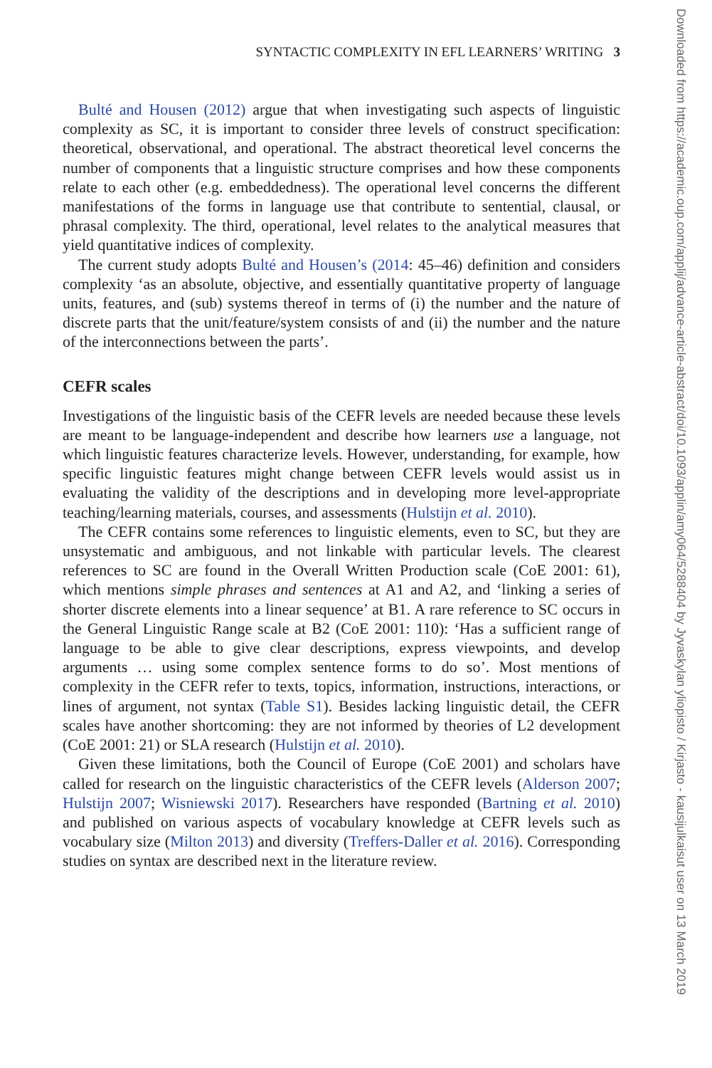SYNTACTIC COMPLEXITY IN EFL LEARNERS’ WRITING 3
Bulté and Housen (2012) argue that when investigating such aspects of linguistic complexity as SC, it is important to consider three levels of construct specification: theoretical, observational, and operational. The abstract theoretical level concerns the number of components that a linguistic structure comprises and how these components relate to each other (e.g. embeddedness). The operational level concerns the different manifestations of the forms in language use that contribute to sentential, clausal, or phrasal complexity. The third, operational, level relates to the analytical measures that yield quantitative indices of complexity.
The current study adopts Bulté and Housen’s (2014: 45–46) definition and considers complexity ‘as an absolute, objective, and essentially quantitative property of language units, features, and (sub) systems thereof in terms of (i) the number and the nature of discrete parts that the unit/feature/system consists of and (ii) the number and the nature of the interconnections between the parts’.
CEFR scales
Investigations of the linguistic basis of the CEFR levels are needed because these levels are meant to be language-independent and describe how learners use a language, not which linguistic features characterize levels. However, understanding, for example, how specific linguistic features might change between CEFR levels would assist us in evaluating the validity of the descriptions and in developing more level-appropriate teaching/learning materials, courses, and assessments (Hulstijn et al. 2010).
The CEFR contains some references to linguistic elements, even to SC, but they are unsystematic and ambiguous, and not linkable with particular levels. The clearest references to SC are found in the Overall Written Production scale (CoE 2001: 61), which mentions simple phrases and sentences at A1 and A2, and ‘linking a series of shorter discrete elements into a linear sequence’ at B1. A rare reference to SC occurs in the General Linguistic Range scale at B2 (CoE 2001: 110): ‘Has a sufficient range of language to be able to give clear descriptions, express viewpoints, and develop arguments … using some complex sentence forms to do so’. Most mentions of complexity in the CEFR refer to texts, topics, information, instructions, interactions, or lines of argument, not syntax (Table S1). Besides lacking linguistic detail, the CEFR scales have another shortcoming: they are not informed by theories of L2 development (CoE 2001: 21) or SLA research (Hulstijn et al. 2010).
Given these limitations, both the Council of Europe (CoE 2001) and scholars have called for research on the linguistic characteristics of the CEFR levels (Alderson 2007; Hulstijn 2007; Wisniewski 2017). Researchers have responded (Bartning et al. 2010) and published on various aspects of vocabulary knowledge at CEFR levels such as vocabulary size (Milton 2013) and diversity (Treffers-Daller et al. 2016). Corresponding studies on syntax are described next in the literature review.
Downloaded from https://academic.oup.com/applij/advance-article-abstract/doi/10.1093/applin/amy064/5288404 by Jyvaskylan yliopisto / Kirjasto - kausijulkaisut user on 13 March 2019